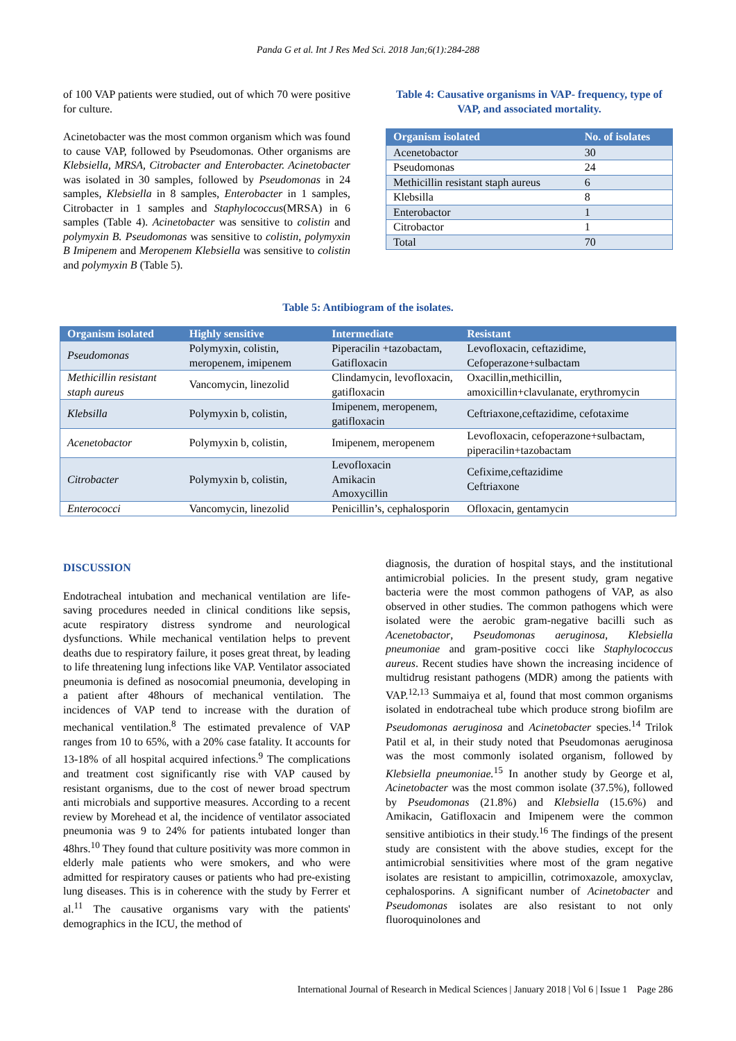Panda G et al. Int J Res Med Sci. 2018 Jan;6(1):284-288
of 100 VAP patients were studied, out of which 70 were positive for culture.
Acinetobacter was the most common organism which was found to cause VAP, followed by Pseudomonas. Other organisms are Klebsiella, MRSA, Citrobacter and Enterobacter. Acinetobacter was isolated in 30 samples, followed by Pseudomonas in 24 samples, Klebsiella in 8 samples, Enterobacter in 1 samples, Citrobacter in 1 samples and Staphylococcus(MRSA) in 6 samples (Table 4). Acinetobacter was sensitive to colistin and polymyxin B. Pseudomonas was sensitive to colistin, polymyxin B Imipenem and Meropenem Klebsiella was sensitive to colistin and polymyxin B (Table 5).
Table 4: Causative organisms in VAP- frequency, type of VAP, and associated mortality.
| Organism isolated | No. of isolates |
| --- | --- |
| Acenetobactor | 30 |
| Pseudomonas | 24 |
| Methicillin resistant staph aureus | 6 |
| Klebsilla | 8 |
| Enterobactor | 1 |
| Citrobactor | 1 |
| Total | 70 |
Table 5: Antibiogram of the isolates.
| Organism isolated | Highly sensitive | Intermediate | Resistant |
| --- | --- | --- | --- |
| Pseudomonas | Polymyxin, colistin, meropenem, imipenem | Piperacilin +tazobactam, Gatifloxacin | Levofloxacin, ceftazidime, Cefoperazone+sulbactam |
| Methicillin resistant staph aureus | Vancomycin, linezolid | Clindamycin, levofloxacin, gatifloxacin | Oxacillin,methicillin, amoxicillin+clavulanate, erythromycin |
| Klebsilla | Polymyxin b, colistin, | Imipenem, meropenem, gatifloxacin | Ceftriaxone,ceftazidime, cefotaxime |
| Acenetobactor | Polymyxin b, colistin, | Imipenem, meropenem | Levofloxacin, cefoperazone+sulbactam, piperacilin+tazobactam |
| Citrobacter | Polymyxin b, colistin, | Levofloxacin Amikacin Amoxycillin | Cefixime,ceftazidime Ceftriaxone |
| Enterococci | Vancomycin, linezolid | Penicillin’s, cephalosporin | Ofloxacin, gentamycin |
DISCUSSION
Endotracheal intubation and mechanical ventilation are life-saving procedures needed in clinical conditions like sepsis, acute respiratory distress syndrome and neurological dysfunctions. While mechanical ventilation helps to prevent deaths due to respiratory failure, it poses great threat, by leading to life threatening lung infections like VAP. Ventilator associated pneumonia is defined as nosocomial pneumonia, developing in a patient after 48hours of mechanical ventilation. The incidences of VAP tend to increase with the duration of mechanical ventilation.<sup>8</sup> The estimated prevalence of VAP ranges from 10 to 65%, with a 20% case fatality. It accounts for 13-18% of all hospital acquired infections.<sup>9</sup> The complications and treatment cost significantly rise with VAP caused by resistant organisms, due to the cost of newer broad spectrum anti microbials and supportive measures. According to a recent review by Morehead et al, the incidence of ventilator associated pneumonia was 9 to 24% for patients intubated longer than 48hrs.<sup>10</sup> They found that culture positivity was more common in elderly male patients who were smokers, and who were admitted for respiratory causes or patients who had pre-existing lung diseases. This is in coherence with the study by Ferrer et al.<sup>11</sup> The causative organisms vary with the patients' demographics in the ICU, the method of
diagnosis, the duration of hospital stays, and the institutional antimicrobial policies. In the present study, gram negative bacteria were the most common pathogens of VAP, as also observed in other studies. The common pathogens which were isolated were the aerobic gram-negative bacilli such as Acenetobactor, Pseudomonas aeruginosa, Klebsiella pneumoniae and gram-positive cocci like Staphylococcus aureus. Recent studies have shown the increasing incidence of multidrug resistant pathogens (MDR) among the patients with VAP.<sup>12,13</sup> Summaiya et al, found that most common organisms isolated in endotracheal tube which produce strong biofilm are Pseudomonas aeruginosa and Acinetobacter species.<sup>14</sup> Trilok Patil et al, in their study noted that Pseudomonas aeruginosa was the most commonly isolated organism, followed by Klebsiella pneumoniae.<sup>15</sup> In another study by George et al, Acinetobacter was the most common isolate (37.5%), followed by Pseudomonas (21.8%) and Klebsiella (15.6%) and Amikacin, Gatifloxacin and Imipenem were the common sensitive antibiotics in their study.<sup>16</sup> The findings of the present study are consistent with the above studies, except for the antimicrobial sensitivities where most of the gram negative isolates are resistant to ampicillin, cotrimoxazole, amoxyclav, cephalosporins. A significant number of Acinetobacter and Pseudomonas isolates are also resistant to not only fluoroquinolones and
International Journal of Research in Medical Sciences | January 2018 | Vol 6 | Issue 1 Page 286